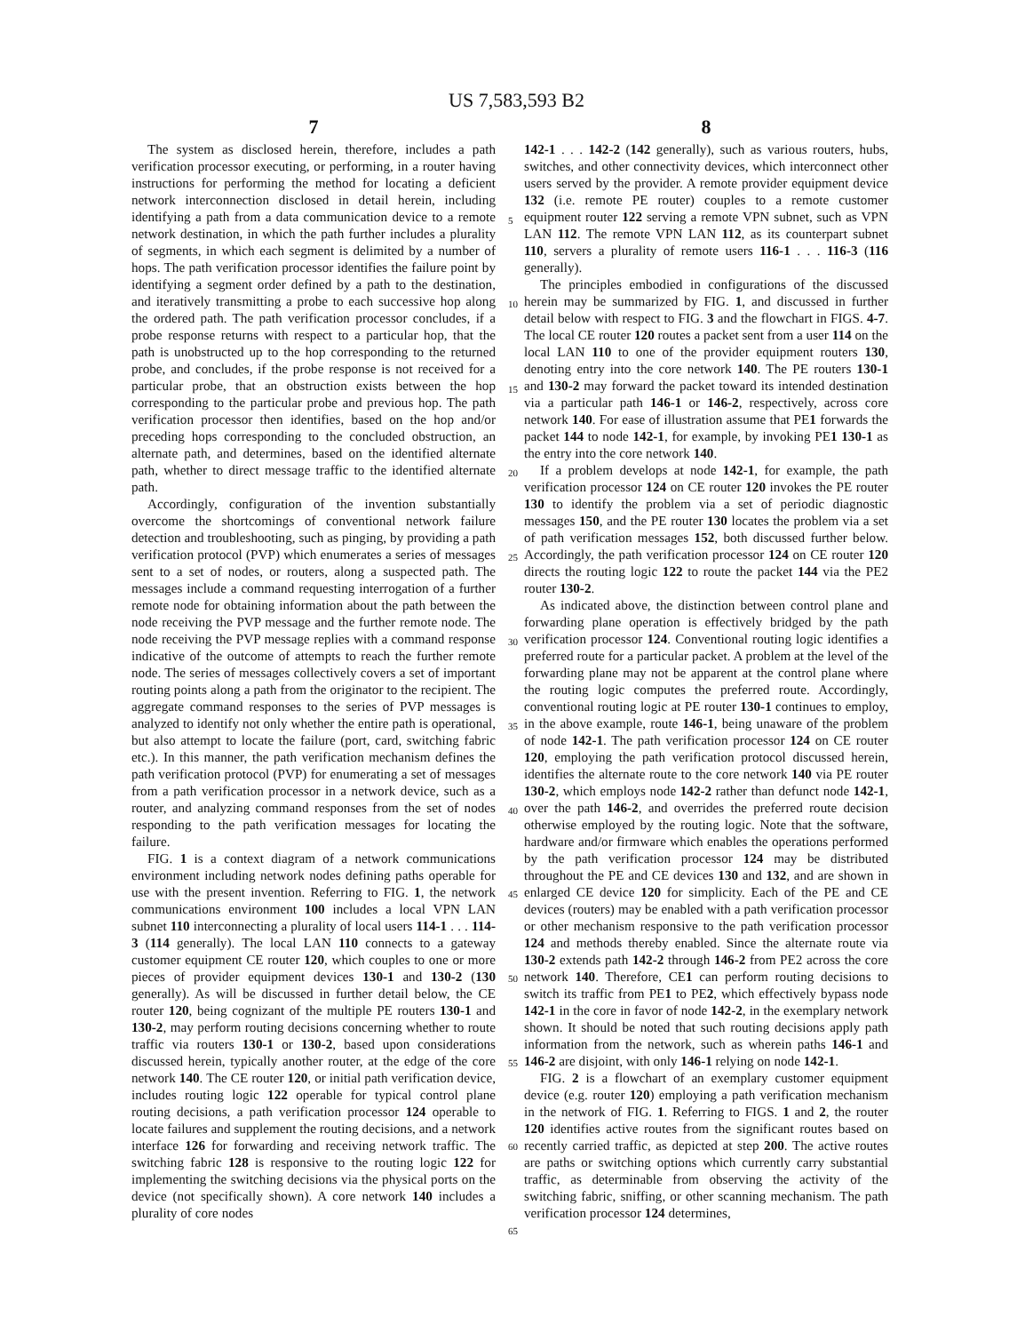US 7,583,593 B2
7
The system as disclosed herein, therefore, includes a path verification processor executing, or performing, in a router having instructions for performing the method for locating a deficient network interconnection disclosed in detail herein, including identifying a path from a data communication device to a remote network destination, in which the path further includes a plurality of segments, in which each segment is delimited by a number of hops. The path verification processor identifies the failure point by identifying a segment order defined by a path to the destination, and iteratively transmitting a probe to each successive hop along the ordered path. The path verification processor concludes, if a probe response returns with respect to a particular hop, that the path is unobstructed up to the hop corresponding to the returned probe, and concludes, if the probe response is not received for a particular probe, that an obstruction exists between the hop corresponding to the particular probe and previous hop. The path verification processor then identifies, based on the hop and/or preceding hops corresponding to the concluded obstruction, an alternate path, and determines, based on the identified alternate path, whether to direct message traffic to the identified alternate path.
Accordingly, configuration of the invention substantially overcome the shortcomings of conventional network failure detection and troubleshooting, such as pinging, by providing a path verification protocol (PVP) which enumerates a series of messages sent to a set of nodes, or routers, along a suspected path. The messages include a command requesting interrogation of a further remote node for obtaining information about the path between the node receiving the PVP message and the further remote node. The node receiving the PVP message replies with a command response indicative of the outcome of attempts to reach the further remote node. The series of messages collectively covers a set of important routing points along a path from the originator to the recipient. The aggregate command responses to the series of PVP messages is analyzed to identify not only whether the entire path is operational, but also attempt to locate the failure (port, card, switching fabric etc.). In this manner, the path verification mechanism defines the path verification protocol (PVP) for enumerating a set of messages from a path verification processor in a network device, such as a router, and analyzing command responses from the set of nodes responding to the path verification messages for locating the failure.
FIG. 1 is a context diagram of a network communications environment including network nodes defining paths operable for use with the present invention. Referring to FIG. 1, the network communications environment 100 includes a local VPN LAN subnet 110 interconnecting a plurality of local users 114-1 . . . 114-3 (114 generally). The local LAN 110 connects to a gateway customer equipment CE router 120, which couples to one or more pieces of provider equipment devices 130-1 and 130-2 (130 generally). As will be discussed in further detail below, the CE router 120, being cognizant of the multiple PE routers 130-1 and 130-2, may perform routing decisions concerning whether to route traffic via routers 130-1 or 130-2, based upon considerations discussed herein, typically another router, at the edge of the core network 140. The CE router 120, or initial path verification device, includes routing logic 122 operable for typical control plane routing decisions, a path verification processor 124 operable to locate failures and supplement the routing decisions, and a network interface 126 for forwarding and receiving network traffic. The switching fabric 128 is responsive to the routing logic 122 for implementing the switching decisions via the physical ports on the device (not specifically shown). A core network 140 includes a plurality of core nodes
8
142-1 . . . 142-2 (142 generally), such as various routers, hubs, switches, and other connectivity devices, which interconnect other users served by the provider. A remote provider equipment device 132 (i.e. remote PE router) couples to a remote customer equipment router 122 serving a remote VPN subnet, such as VPN LAN 112. The remote VPN LAN 112, as its counterpart subnet 110, servers a plurality of remote users 116-1 . . . 116-3 (116 generally).
The principles embodied in configurations of the discussed herein may be summarized by FIG. 1, and discussed in further detail below with respect to FIG. 3 and the flowchart in FIGS. 4-7. The local CE router 120 routes a packet sent from a user 114 on the local LAN 110 to one of the provider equipment routers 130, denoting entry into the core network 140. The PE routers 130-1 and 130-2 may forward the packet toward its intended destination via a particular path 146-1 or 146-2, respectively, across core network 140. For ease of illustration assume that PE1 forwards the packet 144 to node 142-1, for example, by invoking PE1 130-1 as the entry into the core network 140.
If a problem develops at node 142-1, for example, the path verification processor 124 on CE router 120 invokes the PE router 130 to identify the problem via a set of periodic diagnostic messages 150, and the PE router 130 locates the problem via a set of path verification messages 152, both discussed further below. Accordingly, the path verification processor 124 on CE router 120 directs the routing logic 122 to route the packet 144 via the PE2 router 130-2.
As indicated above, the distinction between control plane and forwarding plane operation is effectively bridged by the path verification processor 124. Conventional routing logic identifies a preferred route for a particular packet. A problem at the level of the forwarding plane may not be apparent at the control plane where the routing logic computes the preferred route. Accordingly, conventional routing logic at PE router 130-1 continues to employ, in the above example, route 146-1, being unaware of the problem of node 142-1. The path verification processor 124 on CE router 120, employing the path verification protocol discussed herein, identifies the alternate route to the core network 140 via PE router 130-2, which employs node 142-2 rather than defunct node 142-1, over the path 146-2, and overrides the preferred route decision otherwise employed by the routing logic. Note that the software, hardware and/or firmware which enables the operations performed by the path verification processor 124 may be distributed throughout the PE and CE devices 130 and 132, and are shown in enlarged CE device 120 for simplicity. Each of the PE and CE devices (routers) may be enabled with a path verification processor or other mechanism responsive to the path verification processor 124 and methods thereby enabled. Since the alternate route via 130-2 extends path 142-2 through 146-2 from PE2 across the core network 140. Therefore, CE1 can perform routing decisions to switch its traffic from PE1 to PE2, which effectively bypass node 142-1 in the core in favor of node 142-2, in the exemplary network shown. It should be noted that such routing decisions apply path information from the network, such as wherein paths 146-1 and 146-2 are disjoint, with only 146-1 relying on node 142-1.
FIG. 2 is a flowchart of an exemplary customer equipment device (e.g. router 120) employing a path verification mechanism in the network of FIG. 1. Referring to FIGS. 1 and 2, the router 120 identifies active routes from the significant routes based on recently carried traffic, as depicted at step 200. The active routes are paths or switching options which currently carry substantial traffic, as determinable from observing the activity of the switching fabric, sniffing, or other scanning mechanism. The path verification processor 124 determines,
5
10
15
20
25
30
35
40
45
50
55
60
65